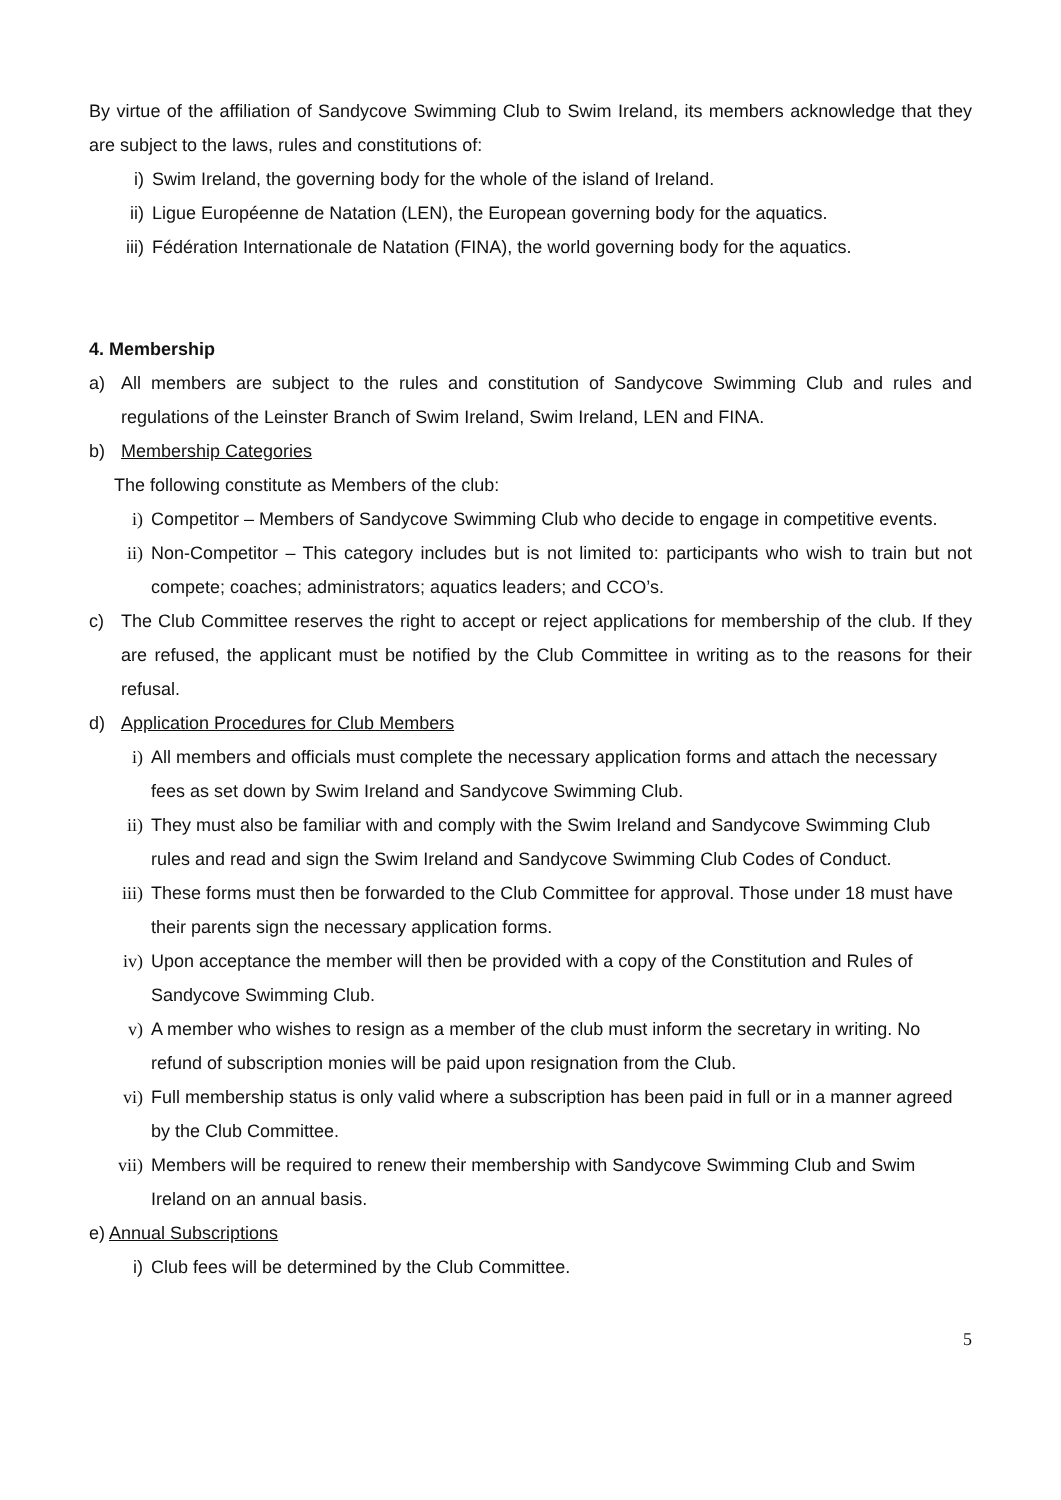By virtue of the affiliation of Sandycove Swimming Club to Swim Ireland, its members acknowledge that they are subject to the laws, rules and constitutions of:
i) Swim Ireland, the governing body for the whole of the island of Ireland.
ii) Ligue Européenne de Natation (LEN), the European governing body for the aquatics.
iii) Fédération Internationale de Natation (FINA), the world governing body for the aquatics.
4. Membership
a) All members are subject to the rules and constitution of Sandycove Swimming Club and rules and regulations of the Leinster Branch of Swim Ireland, Swim Ireland, LEN and FINA.
b) Membership Categories
The following constitute as Members of the club:
i) Competitor – Members of Sandycove Swimming Club who decide to engage in competitive events.
ii) Non-Competitor – This category includes but is not limited to: participants who wish to train but not compete; coaches; administrators; aquatics leaders; and CCO’s.
c) The Club Committee reserves the right to accept or reject applications for membership of the club. If they are refused, the applicant must be notified by the Club Committee in writing as to the reasons for their refusal.
d) Application Procedures for Club Members
i) All members and officials must complete the necessary application forms and attach the necessary fees as set down by Swim Ireland and Sandycove Swimming Club.
ii) They must also be familiar with and comply with the Swim Ireland and Sandycove Swimming Club rules and read and sign the Swim Ireland and Sandycove Swimming Club Codes of Conduct.
iii) These forms must then be forwarded to the Club Committee for approval. Those under 18 must have their parents sign the necessary application forms.
iv) Upon acceptance the member will then be provided with a copy of the Constitution and Rules of Sandycove Swimming Club.
v) A member who wishes to resign as a member of the club must inform the secretary in writing. No refund of subscription monies will be paid upon resignation from the Club.
vi) Full membership status is only valid where a subscription has been paid in full or in a manner agreed by the Club Committee.
vii) Members will be required to renew their membership with Sandycove Swimming Club and Swim Ireland on an annual basis.
e) Annual Subscriptions
i) Club fees will be determined by the Club Committee.
5